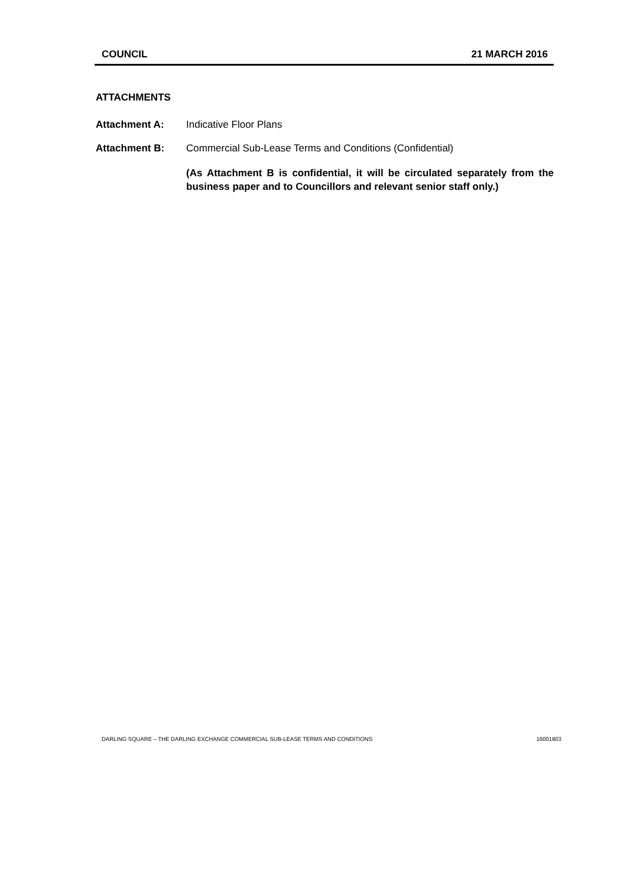COUNCIL 21 MARCH 2016
ATTACHMENTS
Attachment A: Indicative Floor Plans
Attachment B: Commercial Sub-Lease Terms and Conditions (Confidential)
(As Attachment B is confidential, it will be circulated separately from the business paper and to Councillors and relevant senior staff only.)
DARLING SQUARE – THE DARLING EXCHANGE COMMERCIAL SUB-LEASE TERMS AND CONDITIONS 16001803